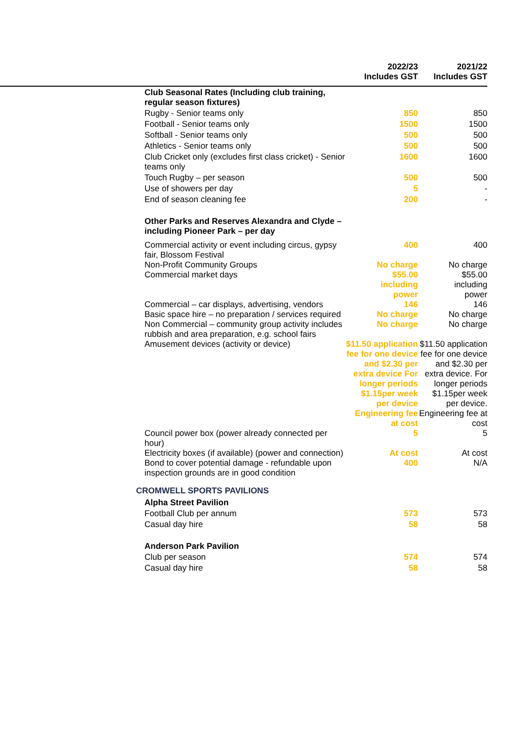| | 2022/23 Includes GST | 2021/22 Includes GST |
| --- | --- | --- |
| Club Seasonal Rates (Including club training, regular season fixtures) | | |
| Rugby - Senior teams only | 850 | 850 |
| Football - Senior teams only | 1500 | 1500 |
| Softball - Senior teams only | 500 | 500 |
| Athletics - Senior teams only | 500 | 500 |
| Club Cricket only (excludes first class cricket) - Senior teams only | 1600 | 1600 |
| Touch Rugby – per season | 500 | 500 |
| Use of showers per day | 5 | - |
| End of season cleaning fee | 200 | - |
| Other Parks and Reserves Alexandra and Clyde – including Pioneer Park – per day | | |
| Commercial activity or event including circus, gypsy fair, Blossom Festival | 400 | 400 |
| Non-Profit Community Groups | No charge | No charge |
| Commercial market days | $55.00 including power | $55.00 including power |
| Commercial – car displays, advertising, vendors | 146 | 146 |
| Basic space hire – no preparation / services required | No charge | No charge |
| Non Commercial – community group activity includes rubbish and area preparation, e.g. school fairs | No charge | No charge |
| Amusement devices (activity or device) | $11.50 application fee for one device and $2.30 per extra device For longer periods $1.15per week per device Engineering fee at cost | $11.50 application fee for one device and $2.30 per extra device. For longer periods $1.15per week per device. Engineering fee at cost |
| Council power box (power already connected per hour) | 5 | 5 |
| Electricity boxes (if available) (power and connection) | At cost | At cost |
| Bond to cover potential damage - refundable upon inspection grounds are in good condition | 400 | N/A |
| CROMWELL SPORTS PAVILIONS | | |
| Alpha Street Pavilion | | |
| Football Club per annum | 573 | 573 |
| Casual day hire | 58 | 58 |
| Anderson Park Pavilion | | |
| Club per season | 574 | 574 |
| Casual day hire | 58 | 58 |